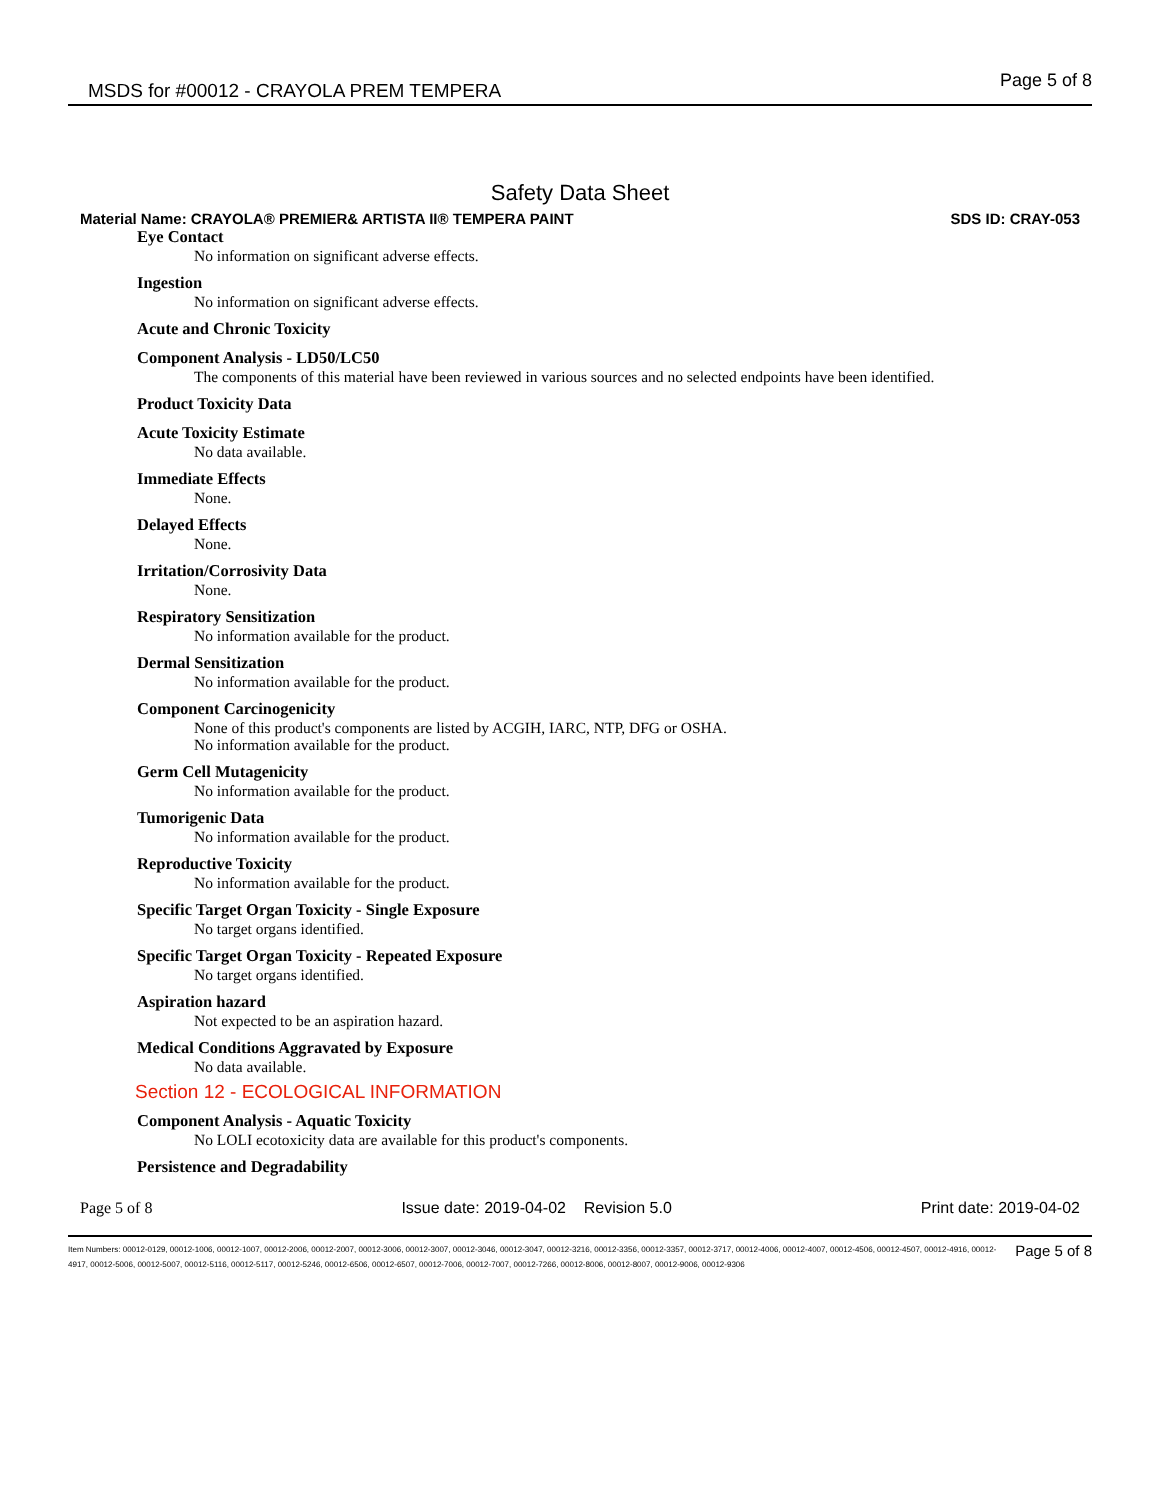MSDS for #00012 - CRAYOLA PREM TEMPERA
Page 5 of 8
Safety Data Sheet
Material Name: CRAYOLA® PREMIER& ARTISTA II® TEMPERA PAINT SDS ID: CRAY-053
Eye Contact
No information on significant adverse effects.
Ingestion
No information on significant adverse effects.
Acute and Chronic Toxicity
Component Analysis - LD50/LC50
The components of this material have been reviewed in various sources and no selected endpoints have been identified.
Product Toxicity Data
Acute Toxicity Estimate
No data available.
Immediate Effects
None.
Delayed Effects
None.
Irritation/Corrosivity Data
None.
Respiratory Sensitization
No information available for the product.
Dermal Sensitization
No information available for the product.
Component Carcinogenicity
None of this product's components are listed by ACGIH, IARC, NTP, DFG or OSHA.
No information available for the product.
Germ Cell Mutagenicity
No information available for the product.
Tumorigenic Data
No information available for the product.
Reproductive Toxicity
No information available for the product.
Specific Target Organ Toxicity - Single Exposure
No target organs identified.
Specific Target Organ Toxicity - Repeated Exposure
No target organs identified.
Aspiration hazard
Not expected to be an aspiration hazard.
Medical Conditions Aggravated by Exposure
No data available.
Section 12 - ECOLOGICAL INFORMATION
Component Analysis - Aquatic Toxicity
No LOLI ecotoxicity data are available for this product's components.
Persistence and Degradability
Page 5 of 8 Issue date: 2019-04-02 Revision 5.0 Print date: 2019-04-02
Item Numbers: 00012-0129, 00012-1006, 00012-1007, 00012-2006, 00012-2007, 00012-3006, 00012-3007, 00012-3046, 00012-3047, 00012-3216, 00012-3356, 00012-3357, 00012-3717, 00012-4006, 00012-4007, 00012-4506, 00012-4507, 00012-4916, 00012-4917, 00012-5006, 00012-5007, 00012-5116, 00012-5117, 00012-5246, 00012-6506, 00012-6507, 00012-7006, 00012-7007, 00012-7266, 00012-8006, 00012-8007, 00012-9006, 00012-9306
Page 5 of 8